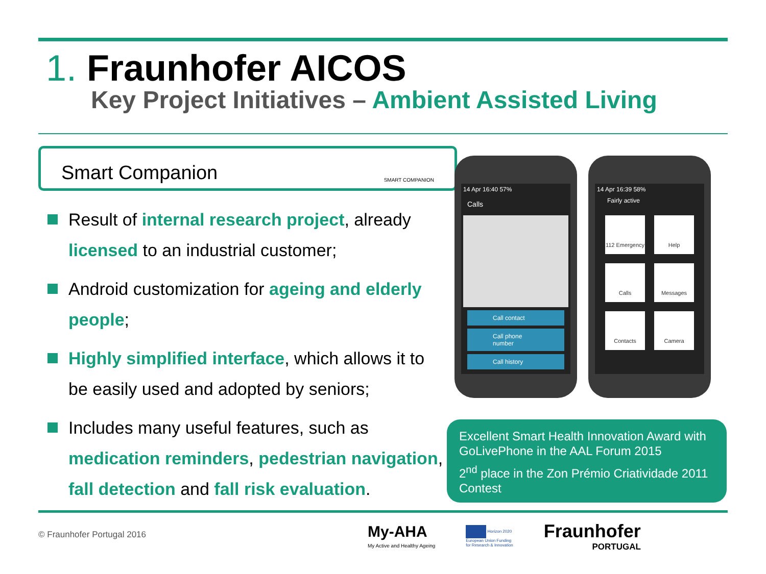1. Fraunhofer AICOS
Key Project Initiatives – Ambient Assisted Living
Smart Companion SMART COMPANION
Result of internal research project, already licensed to an industrial customer;
Android customization for ageing and elderly people;
Highly simplified interface, which allows it to be easily used and adopted by seniors;
Includes many useful features, such as medication reminders, pedestrian navigation, fall detection and fall risk evaluation.
14 Apr 16:40 57%
Calls
Call contact
Call phone number
Call history
14 Apr 16:39 58%
Fairly active
112 Emergency
Help
Calls
Messages
Contacts
Camera
Excellent Smart Health Innovation Award with GoLivePhone in the AAL Forum 2015
2<sup>nd</sup> place in the Zon Prémio Criatividade 2011 Contest
© Fraunhofer Portugal 2016
My-AHA
My Active and Healthy Ageing
Horizon 2020
European Union Funding
for Research & Innovation
Fraunhofer
PORTUGAL